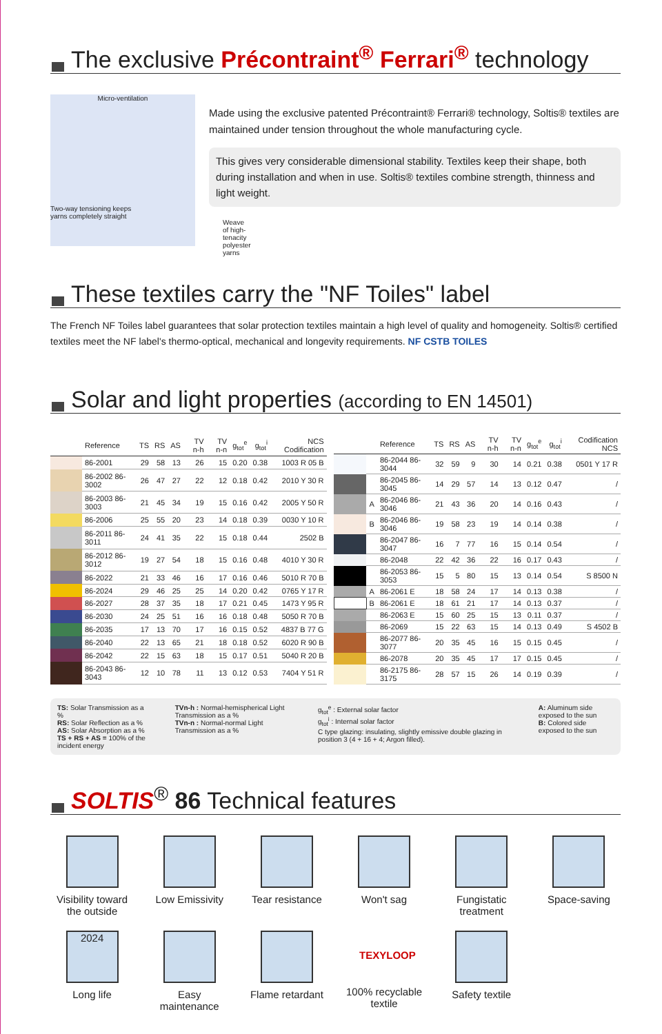The exclusive Précontraint<sup>®</sup> Ferrari<sup>®</sup> technology
Micro-ventilation
Two-way tensioning keeps
yarns completely straight
Weave of high-tenacity
polyester yarns
Made using the exclusive patented Précontraint® Ferrari® technology, Soltis® textiles are maintained under tension throughout the whole manufacturing cycle.
This gives very considerable dimensional stability. Textiles keep their shape, both during installation and when in use. Soltis® textiles combine strength, thinness and light weight.
These textiles carry the "NF Toiles" label
The French NF Toiles label guarantees that solar protection textiles maintain a high level of quality and homogeneity. Soltis® certified textiles meet the NF label's thermo-optical, mechanical and longevity requirements. NF CSTB TOILES
Solar and light properties (according to EN 14501)
| | Reference | TS | RS | AS | TV n-h | TV n-n | g<sub>tot</sub><sup>e</sup> | g<sub>tot</sub><sup>i</sup> | NCS Codification |
| --- | --- | --- | --- | --- | --- | --- | --- | --- | --- |
| | 86-2001 | 29 | 58 | 13 | 26 | 15 | 0.20 | 0.38 | 1003 R 05 B |
| | 86-2002 86-3002 | 26 | 47 | 27 | 22 | 12 | 0.18 | 0.42 | 2010 Y 30 R |
| | 86-2003 86-3003 | 21 | 45 | 34 | 19 | 15 | 0.16 | 0.42 | 2005 Y 50 R |
| | 86-2006 | 25 | 55 | 20 | 23 | 14 | 0.18 | 0.39 | 0030 Y 10 R |
| | 86-2011 86-3011 | 24 | 41 | 35 | 22 | 15 | 0.18 | 0.44 | 2502 B |
| | 86-2012 86-3012 | 19 | 27 | 54 | 18 | 15 | 0.16 | 0.48 | 4010 Y 30 R |
| | 86-2022 | 21 | 33 | 46 | 16 | 17 | 0.16 | 0.46 | 5010 R 70 B |
| | 86-2024 | 29 | 46 | 25 | 25 | 14 | 0.20 | 0.42 | 0765 Y 17 R |
| | 86-2027 | 28 | 37 | 35 | 18 | 17 | 0.21 | 0.45 | 1473 Y 95 R |
| | 86-2030 | 24 | 25 | 51 | 16 | 16 | 0.18 | 0.48 | 5050 R 70 B |
| | 86-2035 | 17 | 13 | 70 | 17 | 16 | 0.15 | 0.52 | 4837 B 77 G |
| | 86-2040 | 22 | 13 | 65 | 21 | 18 | 0.18 | 0.52 | 6020 R 90 B |
| | 86-2042 | 22 | 15 | 63 | 18 | 15 | 0.17 | 0.51 | 5040 R 20 B |
| | 86-2043 86-3043 | 12 | 10 | 78 | 11 | 13 | 0.12 | 0.53 | 7404 Y 51 R |
| | | Reference | TS | RS | AS | TV n-h | TV n-n | g<sub>tot</sub><sup>e</sup> | g<sub>tot</sub><sup>i</sup> | Codification NCS |
| --- | --- | --- | --- | --- | --- | --- | --- | --- | --- | --- |
| | | 86-2044 86-3044 | 32 | 59 | 9 | 30 | 14 | 0.21 | 0.38 | 0501 Y 17 R |
| | | 86-2045 86-3045 | 14 | 29 | 57 | 14 | 13 | 0.12 | 0.47 | / |
| | A | 86-2046 86-3046 | 21 | 43 | 36 | 20 | 14 | 0.16 | 0.43 | / |
| | B | 86-2046 86-3046 | 19 | 58 | 23 | 19 | 14 | 0.14 | 0.38 | / |
| | | 86-2047 86-3047 | 16 | 7 | 77 | 16 | 15 | 0.14 | 0.54 | / |
| | | 86-2048 | 22 | 42 | 36 | 22 | 16 | 0.17 | 0.43 | / |
| | | 86-2053 86-3053 | 15 | 5 | 80 | 15 | 13 | 0.14 | 0.54 | S 8500 N |
| | A | 86-2061 E | 18 | 58 | 24 | 17 | 14 | 0.13 | 0.38 | / |
| | B | 86-2061 E | 18 | 61 | 21 | 17 | 14 | 0.13 | 0.37 | / |
| | | 86-2063 E | 15 | 60 | 25 | 15 | 13 | 0.11 | 0.37 | / |
| | | 86-2069 | 15 | 22 | 63 | 15 | 14 | 0.13 | 0.49 | S 4502 B |
| | | 86-2077 86-3077 | 20 | 35 | 45 | 16 | 15 | 0.15 | 0.45 | / |
| | | 86-2078 | 20 | 35 | 45 | 17 | 17 | 0.15 | 0.45 | / |
| | | 86-2175 86-3175 | 28 | 57 | 15 | 26 | 14 | 0.19 | 0.39 | / |
TS: Solar Transmission as a %
RS: Solar Reflection as a %
AS: Solar Absorption as a %
TS + RS + AS = 100% of the incident energy
TVn-h : Normal-hemispherical Light Transmission as a %
TVn-n : Normal-normal Light Transmission as a %
g<sub>tot</sub><sup>e</sup> : External solar factor
g<sub>tot</sub><sup>i</sup> : Internal solar factor
C type glazing: insulating, slightly emissive double glazing in position 3 (4 + 16 + 4; Argon filled).
A: Aluminum side exposed to the sun
B: Colored side exposed to the sun
SOLTIS<sup>®</sup> 86 Technical features
Visibility toward the outside
Low Emissivity
Tear resistance
Won't sag
Fungistatic treatment
Space-saving
2024
Long life
Easy maintenance
Flame retardant
TEXYLOOP
100% recyclable textile
Safety textile